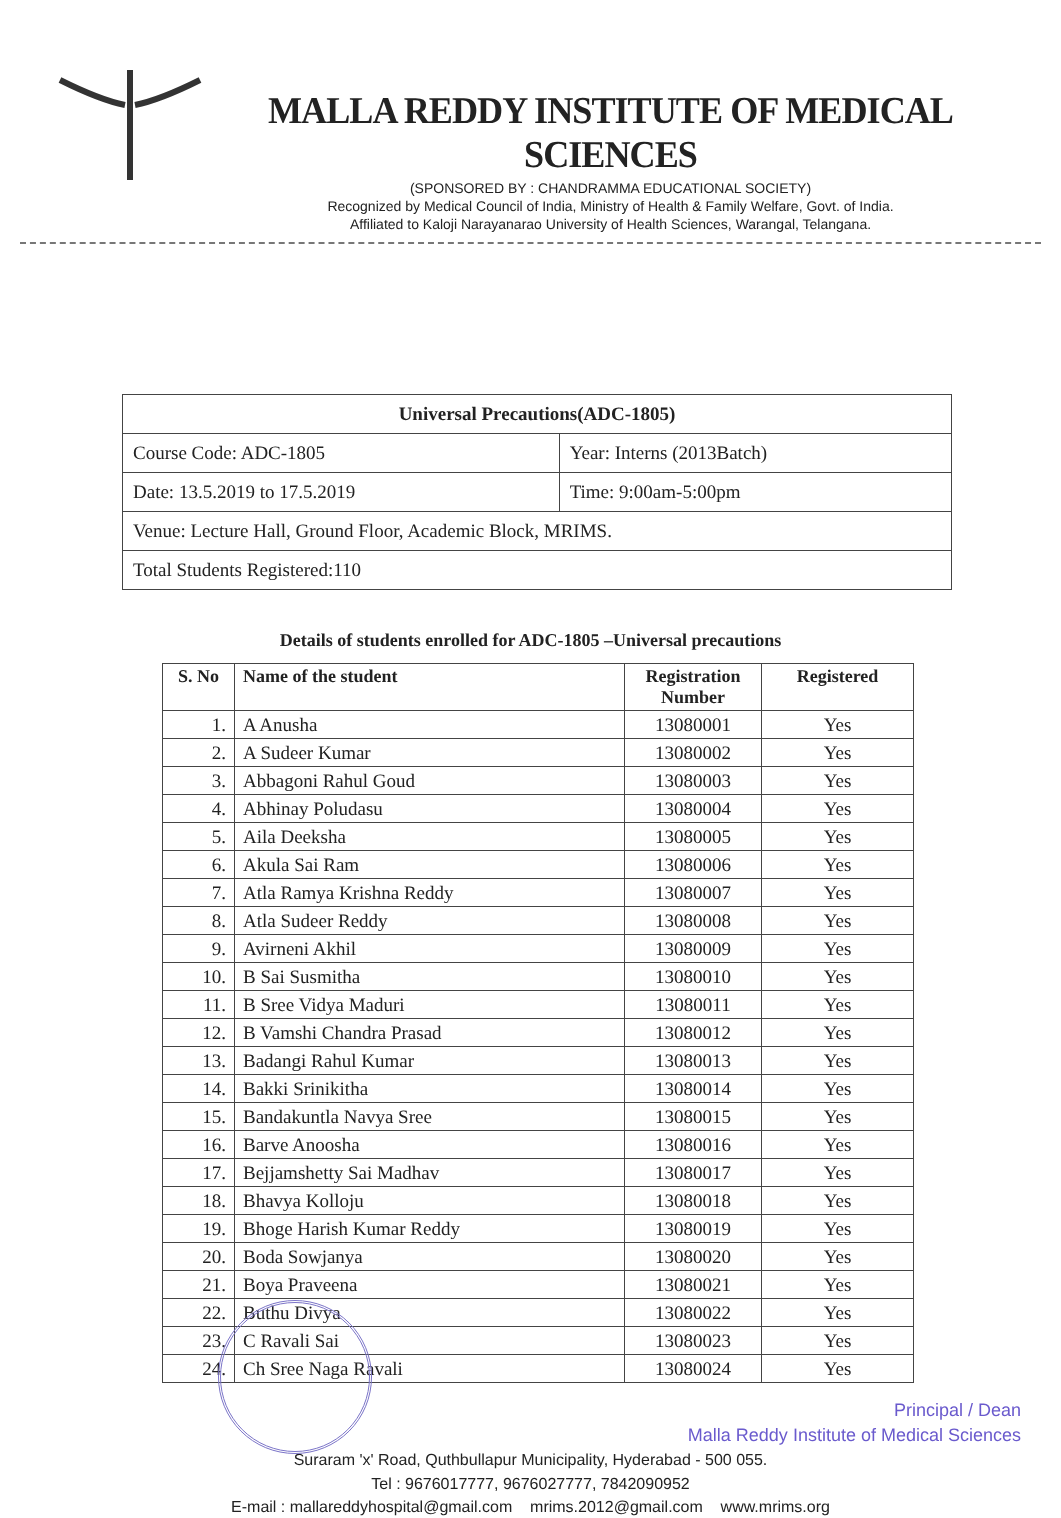MALLA REDDY INSTITUTE OF MEDICAL SCIENCES
(SPONSORED BY : CHANDRAMMA EDUCATIONAL SOCIETY)
Recognized by Medical Council of India, Ministry of Health & Family Welfare, Govt. of India.
Affiliated to Kaloji Narayanarao University of Health Sciences, Warangal, Telangana.
| Universal Precautions(ADC-1805) | |
| Course Code: ADC-1805 | Year: Interns (2013Batch) |
| Date: 13.5.2019 to 17.5.2019 | Time: 9:00am-5:00pm |
| Venue: Lecture Hall, Ground Floor, Academic Block, MRIMS. | |
| Total Students Registered:110 | |
Details of students enrolled for ADC-1805 –Universal precautions
| S. No | Name of the student | Registration Number | Registered |
| --- | --- | --- | --- |
| 1. | A Anusha | 13080001 | Yes |
| 2. | A Sudeer Kumar | 13080002 | Yes |
| 3. | Abbagoni Rahul Goud | 13080003 | Yes |
| 4. | Abhinay Poludasu | 13080004 | Yes |
| 5. | Aila Deeksha | 13080005 | Yes |
| 6. | Akula Sai Ram | 13080006 | Yes |
| 7. | Atla Ramya Krishna Reddy | 13080007 | Yes |
| 8. | Atla Sudeer Reddy | 13080008 | Yes |
| 9. | Avirneni Akhil | 13080009 | Yes |
| 10. | B Sai Susmitha | 13080010 | Yes |
| 11. | B Sree Vidya Maduri | 13080011 | Yes |
| 12. | B Vamshi Chandra Prasad | 13080012 | Yes |
| 13. | Badangi Rahul Kumar | 13080013 | Yes |
| 14. | Bakki Srinikitha | 13080014 | Yes |
| 15. | Bandakuntla Navya Sree | 13080015 | Yes |
| 16. | Barve Anoosha | 13080016 | Yes |
| 17. | Bejjamshetty Sai Madhav | 13080017 | Yes |
| 18. | Bhavya Kolloju | 13080018 | Yes |
| 19. | Bhoge Harish Kumar Reddy | 13080019 | Yes |
| 20. | Boda Sowjanya | 13080020 | Yes |
| 21. | Boya Praveena | 13080021 | Yes |
| 22. | Buthu Divya | 13080022 | Yes |
| 23. | C Ravali Sai | 13080023 | Yes |
| 24. | Ch Sree Naga Ravali | 13080024 | Yes |
Principal / Dean
Malla Reddy Institute of Medical Sciences
Suraram 'x' Road, Quthbullapur Municipality, Hyderabad - 500 055.
Tel : 9676017777, 9676027777, 7842090952
E-mail : mallareddyhospital@gmail.com mrims.2012@gmail.com www.mrims.org